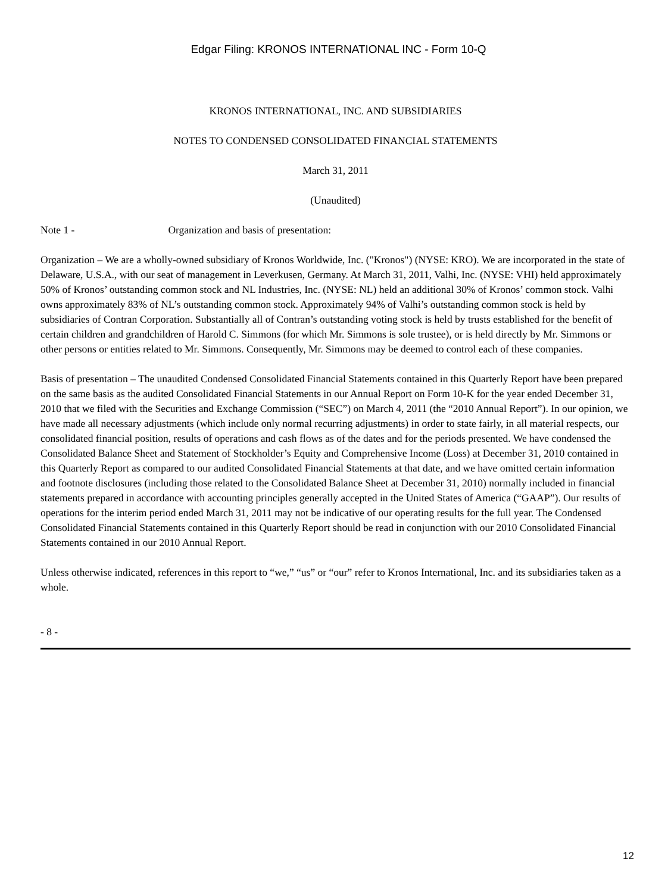Edgar Filing: KRONOS INTERNATIONAL INC - Form 10-Q
KRONOS INTERNATIONAL, INC. AND SUBSIDIARIES
NOTES TO CONDENSED CONSOLIDATED FINANCIAL STATEMENTS
March 31, 2011
(Unaudited)
Note 1 - Organization and basis of presentation:
Organization – We are a wholly-owned subsidiary of Kronos Worldwide, Inc. ("Kronos") (NYSE: KRO). We are incorporated in the state of Delaware, U.S.A., with our seat of management in Leverkusen, Germany. At March 31, 2011, Valhi, Inc. (NYSE: VHI) held approximately 50% of Kronos’ outstanding common stock and NL Industries, Inc. (NYSE: NL) held an additional 30% of Kronos’ common stock. Valhi owns approximately 83% of NL’s outstanding common stock. Approximately 94% of Valhi’s outstanding common stock is held by subsidiaries of Contran Corporation. Substantially all of Contran’s outstanding voting stock is held by trusts established for the benefit of certain children and grandchildren of Harold C. Simmons (for which Mr. Simmons is sole trustee), or is held directly by Mr. Simmons or other persons or entities related to Mr. Simmons. Consequently, Mr. Simmons may be deemed to control each of these companies.
Basis of presentation – The unaudited Condensed Consolidated Financial Statements contained in this Quarterly Report have been prepared on the same basis as the audited Consolidated Financial Statements in our Annual Report on Form 10-K for the year ended December 31, 2010 that we filed with the Securities and Exchange Commission (“SEC”) on March 4, 2011 (the “2010 Annual Report”). In our opinion, we have made all necessary adjustments (which include only normal recurring adjustments) in order to state fairly, in all material respects, our consolidated financial position, results of operations and cash flows as of the dates and for the periods presented. We have condensed the Consolidated Balance Sheet and Statement of Stockholder’s Equity and Comprehensive Income (Loss) at December 31, 2010 contained in this Quarterly Report as compared to our audited Consolidated Financial Statements at that date, and we have omitted certain information and footnote disclosures (including those related to the Consolidated Balance Sheet at December 31, 2010) normally included in financial statements prepared in accordance with accounting principles generally accepted in the United States of America (“GAAP”). Our results of operations for the interim period ended March 31, 2011 may not be indicative of our operating results for the full year. The Condensed Consolidated Financial Statements contained in this Quarterly Report should be read in conjunction with our 2010 Consolidated Financial Statements contained in our 2010 Annual Report.
Unless otherwise indicated, references in this report to “we,” “us” or “our” refer to Kronos International, Inc. and its subsidiaries taken as a whole.
- 8 -
12